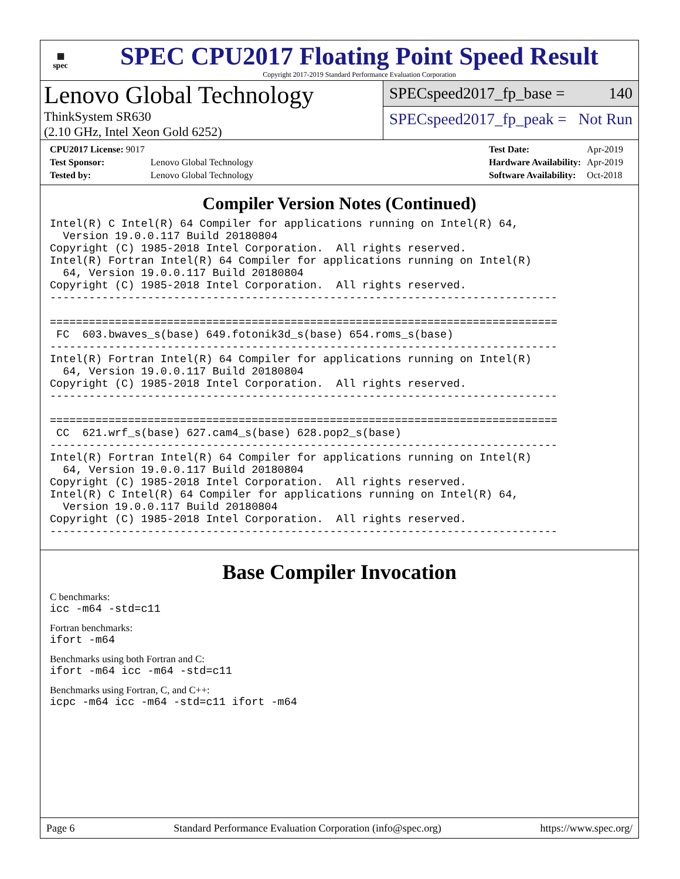▦
spec
SPEC CPU2017 Floating Point Speed Result
Copyright 2017-2019 Standard Performance Evaluation Corporation
Lenovo Global Technology
ThinkSystem SR630
(2.10 GHz, Intel Xeon Gold 6252)
SPECspeed2017_fp_base = 140
SPECspeed2017_fp_peak = Not Run
| CPU2017 License: 9017 | |
| Test Sponsor: | Lenovo Global Technology |
| Tested by: | Lenovo Global Technology |
| Test Date: | Apr-2019 |
| Hardware Availability: | Apr-2019 |
| Software Availability: | Oct-2018 |
Compiler Version Notes (Continued)
Intel(R) C Intel(R) 64 Compiler for applications running on Intel(R) 64,
  Version 19.0.0.117 Build 20180804
Copyright (C) 1985-2018 Intel Corporation.  All rights reserved.
Intel(R) Fortran Intel(R) 64 Compiler for applications running on Intel(R)
  64, Version 19.0.0.117 Build 20180804
Copyright (C) 1985-2018 Intel Corporation.  All rights reserved.
------------------------------------------------------------------------------

==============================================================================
 FC  603.bwaves_s(base) 649.fotonik3d_s(base) 654.roms_s(base)
------------------------------------------------------------------------------
Intel(R) Fortran Intel(R) 64 Compiler for applications running on Intel(R)
  64, Version 19.0.0.117 Build 20180804
Copyright (C) 1985-2018 Intel Corporation.  All rights reserved.
------------------------------------------------------------------------------

==============================================================================
 CC  621.wrf_s(base) 627.cam4_s(base) 628.pop2_s(base)
------------------------------------------------------------------------------
Intel(R) Fortran Intel(R) 64 Compiler for applications running on Intel(R)
  64, Version 19.0.0.117 Build 20180804
Copyright (C) 1985-2018 Intel Corporation.  All rights reserved.
Intel(R) C Intel(R) 64 Compiler for applications running on Intel(R) 64,
  Version 19.0.0.117 Build 20180804
Copyright (C) 1985-2018 Intel Corporation.  All rights reserved.
------------------------------------------------------------------------------
Base Compiler Invocation
C benchmarks:
icc -m64 -std=c11
Fortran benchmarks:
ifort -m64
Benchmarks using both Fortran and C:
ifort -m64 icc -m64 -std=c11
Benchmarks using Fortran, C, and C++:
icpc -m64 icc -m64 -std=c11 ifort -m64
Page 6 Standard Performance Evaluation Corporation (info@spec.org) https://www.spec.org/